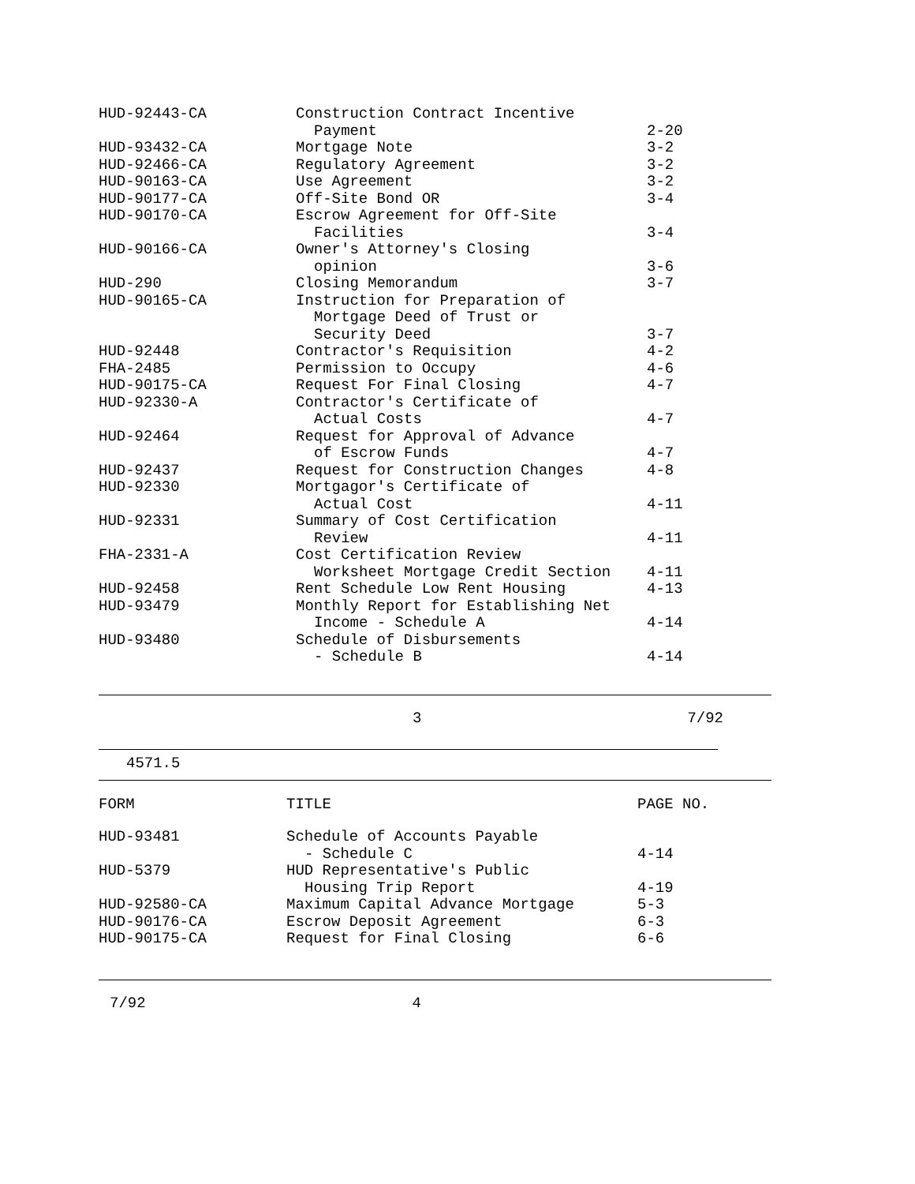| HUD-92443-CA | Construction Contract Incentive | |
| | Payment | 2-20 |
| HUD-93432-CA | Mortgage Note | 3-2 |
| HUD-92466-CA | Regulatory Agreement | 3-2 |
| HUD-90163-CA | Use Agreement | 3-2 |
| HUD-90177-CA | Off-Site Bond OR | 3-4 |
| HUD-90170-CA | Escrow Agreement for Off-Site | |
| | Facilities | 3-4 |
| HUD-90166-CA | Owner's Attorney's Closing | |
| | opinion | 3-6 |
| HUD-290 | Closing Memorandum | 3-7 |
| HUD-90165-CA | Instruction for Preparation of | |
| | Mortgage Deed of Trust or | |
| | Security Deed | 3-7 |
| HUD-92448 | Contractor's Requisition | 4-2 |
| FHA-2485 | Permission to Occupy | 4-6 |
| HUD-90175-CA | Request For Final Closing | 4-7 |
| HUD-92330-A | Contractor's Certificate of | |
| | Actual Costs | 4-7 |
| HUD-92464 | Request for Approval of Advance | |
| | of Escrow Funds | 4-7 |
| HUD-92437 | Request for Construction Changes | 4-8 |
| HUD-92330 | Mortgagor's Certificate of | |
| | Actual Cost | 4-11 |
| HUD-92331 | Summary of Cost Certification | |
| | Review | 4-11 |
| FHA-2331-A | Cost Certification Review | |
| | Worksheet Mortgage Credit Section | 4-11 |
| HUD-92458 | Rent Schedule Low Rent Housing | 4-13 |
| HUD-93479 | Monthly Report for Establishing Net | |
| | Income - Schedule A | 4-14 |
| HUD-93480 | Schedule of Disbursements | |
| | - Schedule B | 4-14 |
3 7/92
4571.5
| FORM | TITLE | PAGE NO. |
| --- | --- | --- |
| HUD-93481 | Schedule of Accounts Payable | |
| | - Schedule C | 4-14 |
| HUD-5379 | HUD Representative's Public | |
| | Housing Trip Report | 4-19 |
| HUD-92580-CA | Maximum Capital Advance Mortgage | 5-3 |
| HUD-90176-CA | Escrow Deposit Agreement | 6-3 |
| HUD-90175-CA | Request for Final Closing | 6-6 |
7/92 4